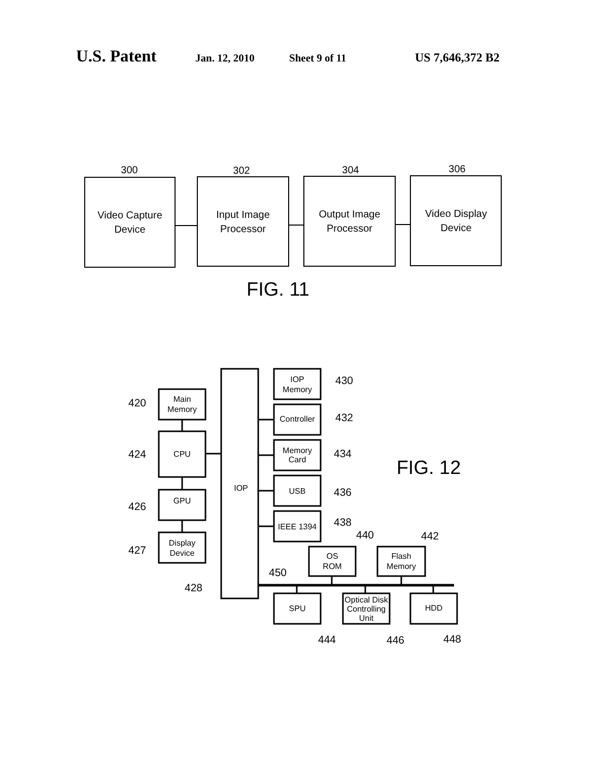U.S. Patent Jan. 12, 2010 Sheet 9 of 11 US 7,646,372 B2
300
302
304
306
Video Capture
Device
Input Image
Processor
Output Image
Processor
Video Display
Device
FIG. 11
Main
Memory
CPU
GPU
Display
Device
IOP
IOP
Memory
Controller
Memory
Card
USB
IEEE 1394
OS
ROM
Flash
Memory
SPU
Optical Disk
Controlling
Unit
HDD
420
424
426
427
428
430
432
434
436
438
440
442
450
444
446
448
FIG. 12